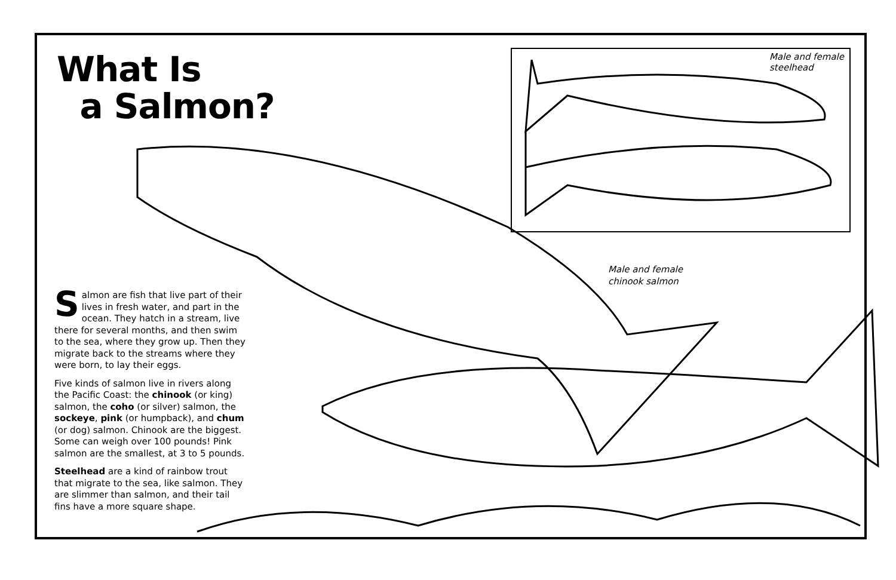What Is
a Salmon?
Male and female
steelhead
Male and female
chinook salmon
Salmon are fish that live part of their lives in fresh water, and part in the ocean. They hatch in a stream, live there for several months, and then swim to the sea, where they grow up. Then they migrate back to the streams where they were born, to lay their eggs.
Five kinds of salmon live in rivers along the Pacific Coast: the chinook (or king) salmon, the coho (or silver) salmon, the sockeye, pink (or humpback), and chum (or dog) salmon. Chinook are the biggest. Some can weigh over 100 pounds! Pink salmon are the smallest, at 3 to 5 pounds.
Steelhead are a kind of rainbow trout that migrate to the sea, like salmon. They are slimmer than salmon, and their tail fins have a more square shape.